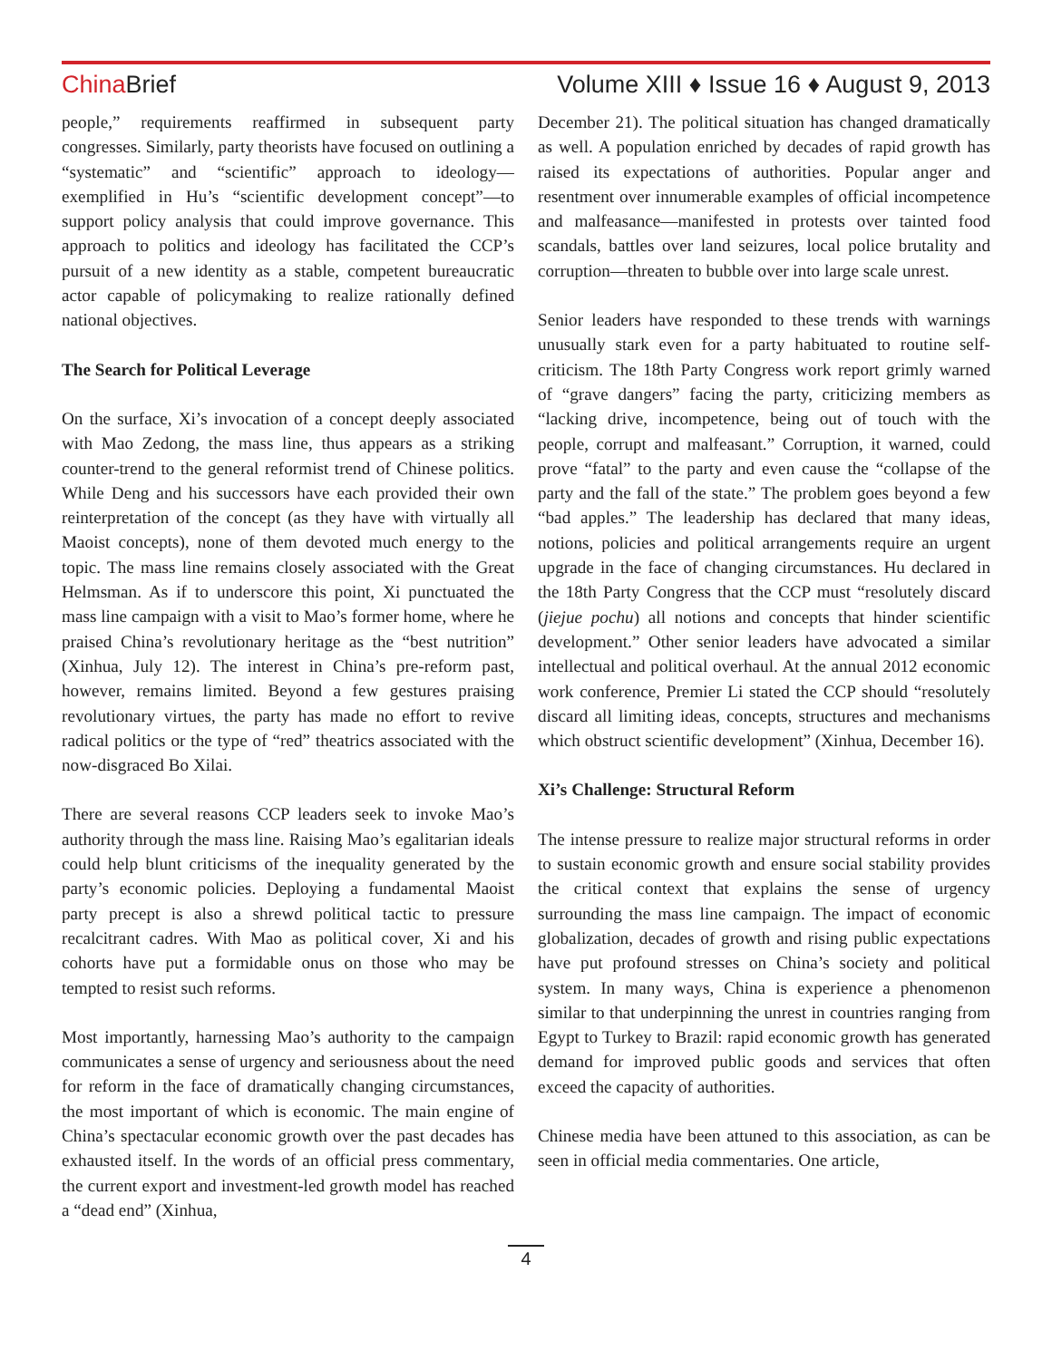China Brief Volume XIII ♦ Issue 16 ♦ August 9, 2013
people,” requirements reaffirmed in subsequent party congresses. Similarly, party theorists have focused on outlining a “systematic” and “scientific” approach to ideology—exemplified in Hu’s “scientific development concept”—to support policy analysis that could improve governance. This approach to politics and ideology has facilitated the CCP’s pursuit of a new identity as a stable, competent bureaucratic actor capable of policymaking to realize rationally defined national objectives.
The Search for Political Leverage
On the surface, Xi’s invocation of a concept deeply associated with Mao Zedong, the mass line, thus appears as a striking counter-trend to the general reformist trend of Chinese politics. While Deng and his successors have each provided their own reinterpretation of the concept (as they have with virtually all Maoist concepts), none of them devoted much energy to the topic. The mass line remains closely associated with the Great Helmsman. As if to underscore this point, Xi punctuated the mass line campaign with a visit to Mao’s former home, where he praised China’s revolutionary heritage as the “best nutrition” (Xinhua, July 12). The interest in China’s pre-reform past, however, remains limited. Beyond a few gestures praising revolutionary virtues, the party has made no effort to revive radical politics or the type of “red” theatrics associated with the now-disgraced Bo Xilai.
There are several reasons CCP leaders seek to invoke Mao’s authority through the mass line. Raising Mao’s egalitarian ideals could help blunt criticisms of the inequality generated by the party’s economic policies. Deploying a fundamental Maoist party precept is also a shrewd political tactic to pressure recalcitrant cadres. With Mao as political cover, Xi and his cohorts have put a formidable onus on those who may be tempted to resist such reforms.
Most importantly, harnessing Mao’s authority to the campaign communicates a sense of urgency and seriousness about the need for reform in the face of dramatically changing circumstances, the most important of which is economic. The main engine of China’s spectacular economic growth over the past decades has exhausted itself. In the words of an official press commentary, the current export and investment-led growth model has reached a “dead end” (Xinhua,
December 21). The political situation has changed dramatically as well. A population enriched by decades of rapid growth has raised its expectations of authorities. Popular anger and resentment over innumerable examples of official incompetence and malfeasance—manifested in protests over tainted food scandals, battles over land seizures, local police brutality and corruption—threaten to bubble over into large scale unrest.
Senior leaders have responded to these trends with warnings unusually stark even for a party habituated to routine self-criticism. The 18th Party Congress work report grimly warned of “grave dangers” facing the party, criticizing members as “lacking drive, incompetence, being out of touch with the people, corrupt and malfeasant.” Corruption, it warned, could prove “fatal” to the party and even cause the “collapse of the party and the fall of the state.” The problem goes beyond a few “bad apples.” The leadership has declared that many ideas, notions, policies and political arrangements require an urgent upgrade in the face of changing circumstances. Hu declared in the 18th Party Congress that the CCP must “resolutely discard (jiejue pochu) all notions and concepts that hinder scientific development.” Other senior leaders have advocated a similar intellectual and political overhaul. At the annual 2012 economic work conference, Premier Li stated the CCP should “resolutely discard all limiting ideas, concepts, structures and mechanisms which obstruct scientific development” (Xinhua, December 16).
Xi’s Challenge: Structural Reform
The intense pressure to realize major structural reforms in order to sustain economic growth and ensure social stability provides the critical context that explains the sense of urgency surrounding the mass line campaign. The impact of economic globalization, decades of growth and rising public expectations have put profound stresses on China’s society and political system. In many ways, China is experience a phenomenon similar to that underpinning the unrest in countries ranging from Egypt to Turkey to Brazil: rapid economic growth has generated demand for improved public goods and services that often exceed the capacity of authorities.
Chinese media have been attuned to this association, as can be seen in official media commentaries. One article,
4